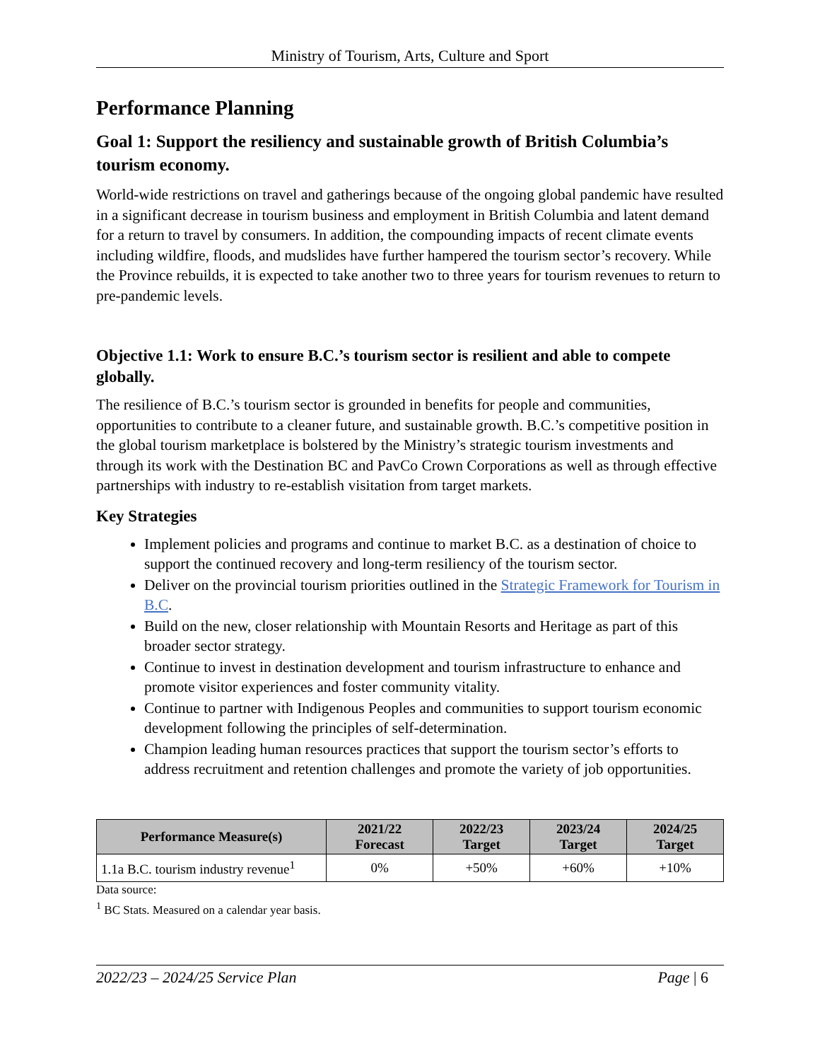Ministry of Tourism, Arts, Culture and Sport
Performance Planning
Goal 1: Support the resiliency and sustainable growth of British Columbia’s tourism economy.
World-wide restrictions on travel and gatherings because of the ongoing global pandemic have resulted in a significant decrease in tourism business and employment in British Columbia and latent demand for a return to travel by consumers. In addition, the compounding impacts of recent climate events including wildfire, floods, and mudslides have further hampered the tourism sector’s recovery. While the Province rebuilds, it is expected to take another two to three years for tourism revenues to return to pre-pandemic levels.
Objective 1.1: Work to ensure B.C.’s tourism sector is resilient and able to compete globally.
The resilience of B.C.’s tourism sector is grounded in benefits for people and communities, opportunities to contribute to a cleaner future, and sustainable growth. B.C.’s competitive position in the global tourism marketplace is bolstered by the Ministry’s strategic tourism investments and through its work with the Destination BC and PavCo Crown Corporations as well as through effective partnerships with industry to re-establish visitation from target markets.
Key Strategies
Implement policies and programs and continue to market B.C. as a destination of choice to support the continued recovery and long-term resiliency of the tourism sector.
Deliver on the provincial tourism priorities outlined in the Strategic Framework for Tourism in B.C.
Build on the new, closer relationship with Mountain Resorts and Heritage as part of this broader sector strategy.
Continue to invest in destination development and tourism infrastructure to enhance and promote visitor experiences and foster community vitality.
Continue to partner with Indigenous Peoples and communities to support tourism economic development following the principles of self-determination.
Champion leading human resources practices that support the tourism sector’s efforts to address recruitment and retention challenges and promote the variety of job opportunities.
| Performance Measure(s) | 2021/22 Forecast | 2022/23 Target | 2023/24 Target | 2024/25 Target |
| --- | --- | --- | --- | --- |
| 1.1a B.C. tourism industry revenue<sup>1</sup> | 0% | +50% | +60% | +10% |
Data source:
<sup>1</sup> BC Stats. Measured on a calendar year basis.
2022/23 – 2024/25 Service Plan Page | 6